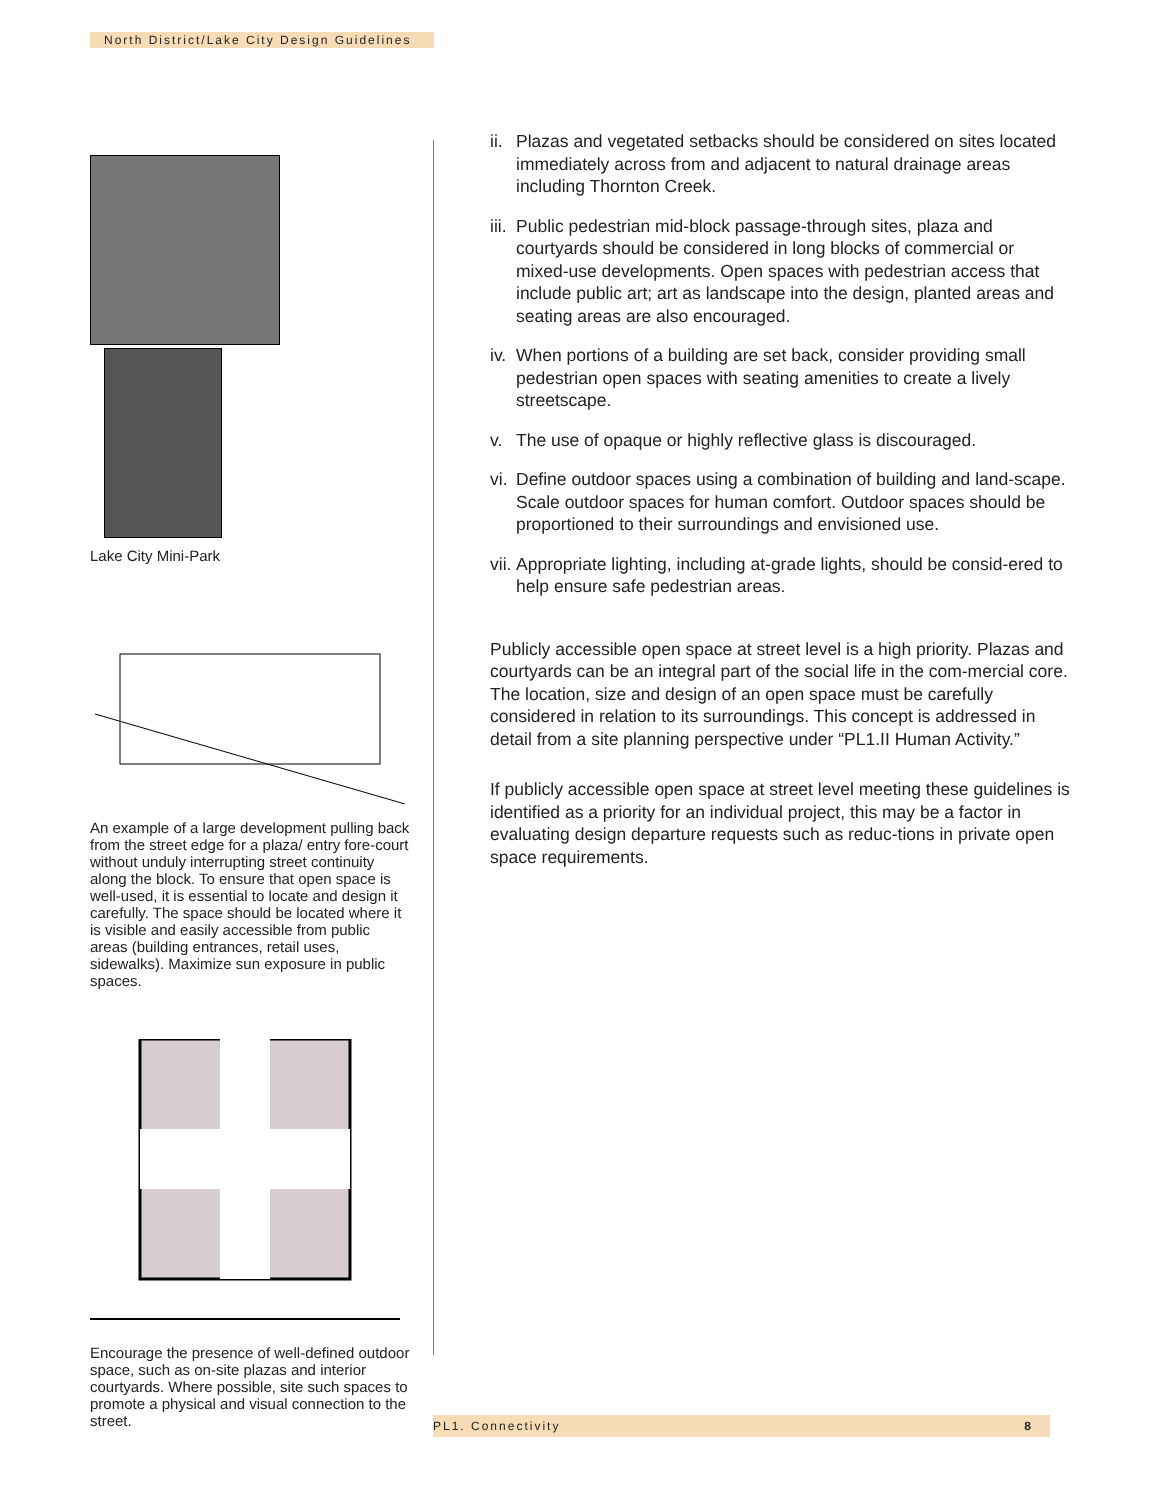North District/Lake City Design Guidelines
Lake City Mini-Park
An example of a large development pulling back from the street edge for a plaza/ entry fore-court without unduly interrupting street continuity along the block. To ensure that open space is well-used, it is essential to locate and design it carefully. The space should be located where it is visible and easily accessible from public areas (building entrances, retail uses, sidewalks). Maximize sun exposure in public spaces.
Encourage the presence of well-defined outdoor space, such as on-site plazas and interior courtyards. Where possible, site such spaces to promote a physical and visual connection to the street.
ii. Plazas and vegetated setbacks should be considered on sites located immediately across from and adjacent to natural drainage areas including Thornton Creek.
iii. Public pedestrian mid-block passage-through sites, plaza and courtyards should be considered in long blocks of commercial or mixed-use developments. Open spaces with pedestrian access that include public art; art as landscape into the design, planted areas and seating areas are also encouraged.
iv. When portions of a building are set back, consider providing small pedestrian open spaces with seating amenities to create a lively streetscape.
v. The use of opaque or highly reflective glass is discouraged.
vi. Define outdoor spaces using a combination of building and land-scape. Scale outdoor spaces for human comfort. Outdoor spaces should be proportioned to their surroundings and envisioned use.
vii. Appropriate lighting, including at-grade lights, should be consid-ered to help ensure safe pedestrian areas.
Publicly accessible open space at street level is a high priority. Plazas and courtyards can be an integral part of the social life in the com-mercial core. The location, size and design of an open space must be carefully considered in relation to its surroundings. This concept is addressed in detail from a site planning perspective under “PL1.II Human Activity.”
If publicly accessible open space at street level meeting these guidelines is identified as a priority for an individual project, this may be a factor in evaluating design departure requests such as reduc-tions in private open space requirements.
PL1. Connectivity 8